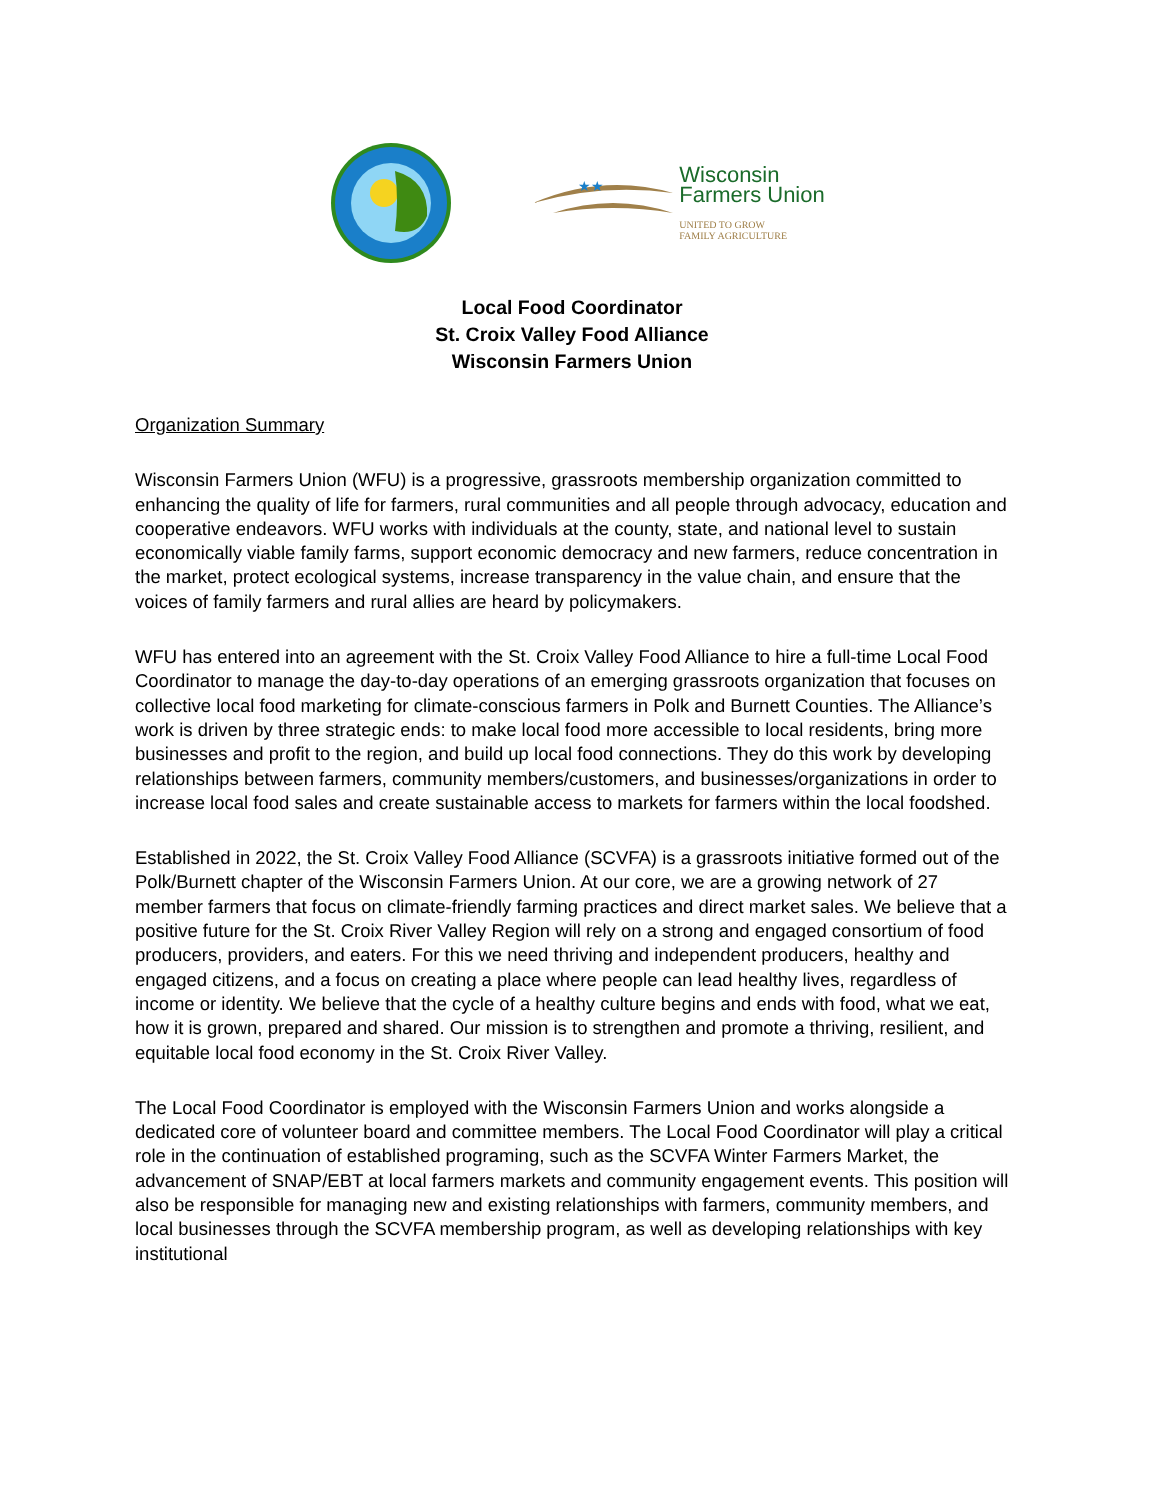★★
Wisconsin
Farmers Union
UNITED TO GROW
FAMILY AGRICULTURE
Local Food Coordinator
St. Croix Valley Food Alliance
Wisconsin Farmers Union
Organization Summary
Wisconsin Farmers Union (WFU) is a progressive, grassroots membership organization committed to enhancing the quality of life for farmers, rural communities and all people through advocacy, education and cooperative endeavors. WFU works with individuals at the county, state, and national level to sustain economically viable family farms, support economic democracy and new farmers, reduce concentration in the market, protect ecological systems, increase transparency in the value chain, and ensure that the voices of family farmers and rural allies are heard by policymakers.
WFU has entered into an agreement with the St. Croix Valley Food Alliance to hire a full-time Local Food Coordinator to manage the day-to-day operations of an emerging grassroots organization that focuses on collective local food marketing for climate-conscious farmers in Polk and Burnett Counties. The Alliance’s work is driven by three strategic ends: to make local food more accessible to local residents, bring more businesses and profit to the region, and build up local food connections. They do this work by developing relationships between farmers, community members/customers, and businesses/organizations in order to increase local food sales and create sustainable access to markets for farmers within the local foodshed.
Established in 2022, the St. Croix Valley Food Alliance (SCVFA) is a grassroots initiative formed out of the Polk/Burnett chapter of the Wisconsin Farmers Union. At our core, we are a growing network of 27 member farmers that focus on climate-friendly farming practices and direct market sales. We believe that a positive future for the St. Croix River Valley Region will rely on a strong and engaged consortium of food producers, providers, and eaters. For this we need thriving and independent producers, healthy and engaged citizens, and a focus on creating a place where people can lead healthy lives, regardless of income or identity. We believe that the cycle of a healthy culture begins and ends with food, what we eat, how it is grown, prepared and shared. Our mission is to strengthen and promote a thriving, resilient, and equitable local food economy in the St. Croix River Valley.
The Local Food Coordinator is employed with the Wisconsin Farmers Union and works alongside a dedicated core of volunteer board and committee members. The Local Food Coordinator will play a critical role in the continuation of established programing, such as the SCVFA Winter Farmers Market, the advancement of SNAP/EBT at local farmers markets and community engagement events. This position will also be responsible for managing new and existing relationships with farmers, community members, and local businesses through the SCVFA membership program, as well as developing relationships with key institutional